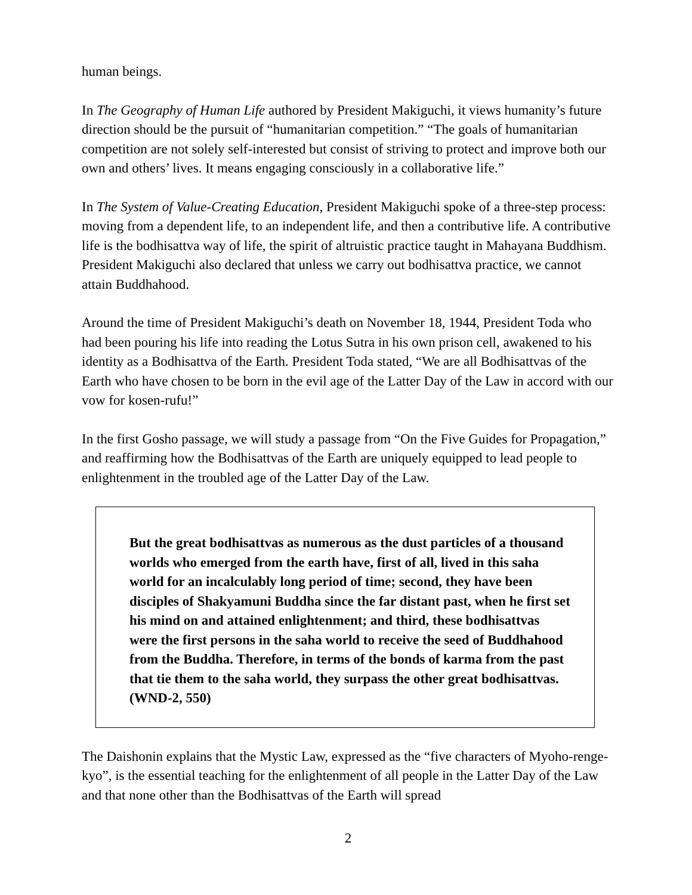human beings.
In The Geography of Human Life authored by President Makiguchi, it views humanity’s future direction should be the pursuit of “humanitarian competition.” “The goals of humanitarian competition are not solely self-interested but consist of striving to protect and improve both our own and others’ lives. It means engaging consciously in a collaborative life.”
In The System of Value-Creating Education, President Makiguchi spoke of a three-step process: moving from a dependent life, to an independent life, and then a contributive life. A contributive life is the bodhisattva way of life, the spirit of altruistic practice taught in Mahayana Buddhism. President Makiguchi also declared that unless we carry out bodhisattva practice, we cannot attain Buddhahood.
Around the time of President Makiguchi’s death on November 18, 1944, President Toda who had been pouring his life into reading the Lotus Sutra in his own prison cell, awakened to his identity as a Bodhisattva of the Earth. President Toda stated, “We are all Bodhisattvas of the Earth who have chosen to be born in the evil age of the Latter Day of the Law in accord with our vow for kosen-rufu!”
In the first Gosho passage, we will study a passage from “On the Five Guides for Propagation,” and reaffirming how the Bodhisattvas of the Earth are uniquely equipped to lead people to enlightenment in the troubled age of the Latter Day of the Law.
But the great bodhisattvas as numerous as the dust particles of a thousand worlds who emerged from the earth have, first of all, lived in this saha world for an incalculably long period of time; second, they have been disciples of Shakyamuni Buddha since the far distant past, when he first set his mind on and attained enlightenment; and third, these bodhisattvas were the first persons in the saha world to receive the seed of Buddhahood from the Buddha. Therefore, in terms of the bonds of karma from the past that tie them to the saha world, they surpass the other great bodhisattvas. (WND-2, 550)
The Daishonin explains that the Mystic Law, expressed as the “five characters of Myoho-renge-kyo”, is the essential teaching for the enlightenment of all people in the Latter Day of the Law and that none other than the Bodhisattvas of the Earth will spread
2